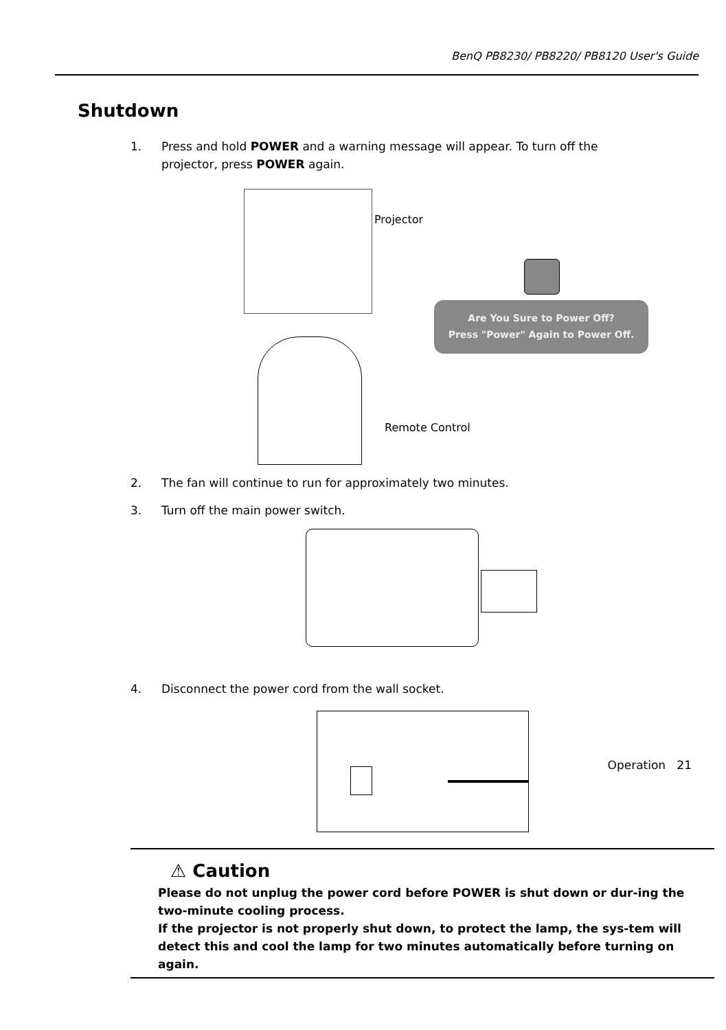BenQ PB8230/ PB8220/ PB8120 User's Guide
Shutdown
1. Press and hold POWER and a warning message will appear. To turn off the
projector, press POWER again.
Projector
Are You Sure to Power Off?
Press "Power" Again to Power Off.
Remote Control
2. The fan will continue to run for approximately two minutes.
3. Turn off the main power switch.
4. Disconnect the power cord from the wall socket.
⚠ Caution
Please do not unplug the power cord before POWER is shut down or dur-ing the two-minute cooling process.
If the projector is not properly shut down, to protect the lamp, the sys-tem will detect this and cool the lamp for two minutes automatically before turning on again.
Operation 21